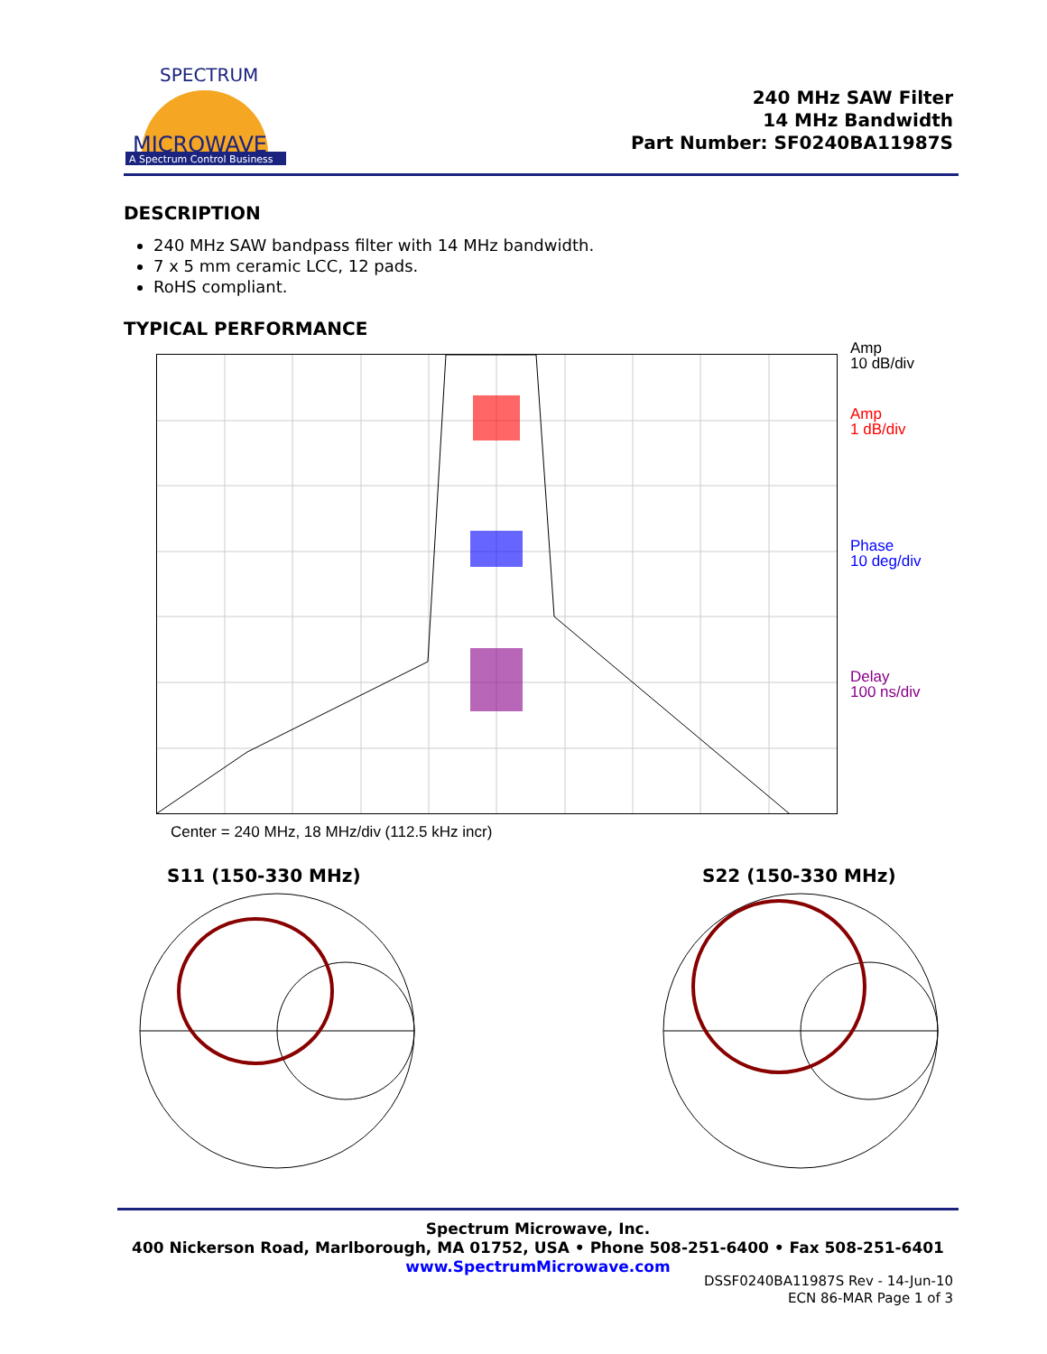MICROWAVE
A Spectrum Control Business
SPECTRUM
240 MHz SAW Filter
14 MHz Bandwidth
Part Number: SF0240BA11987S
DESCRIPTION
240 MHz SAW bandpass filter with 14 MHz bandwidth.
7 x 5 mm ceramic LCC, 12 pads.
RoHS compliant.
TYPICAL PERFORMANCE
Amp
10 dB/div
Amp
1 dB/div
Phase
10 deg/div
Delay
100 ns/div
Center = 240 MHz, 18 MHz/div (112.5 kHz incr)
S11 (150-330 MHz) S22 (150-330 MHz)
Spectrum Microwave, Inc.
400 Nickerson Road, Marlborough, MA 01752, USA • Phone 508-251-6400 • Fax 508-251-6401
www.SpectrumMicrowave.com
DSSF0240BA11987S Rev - 14-Jun-10
ECN 86-MAR Page 1 of 3